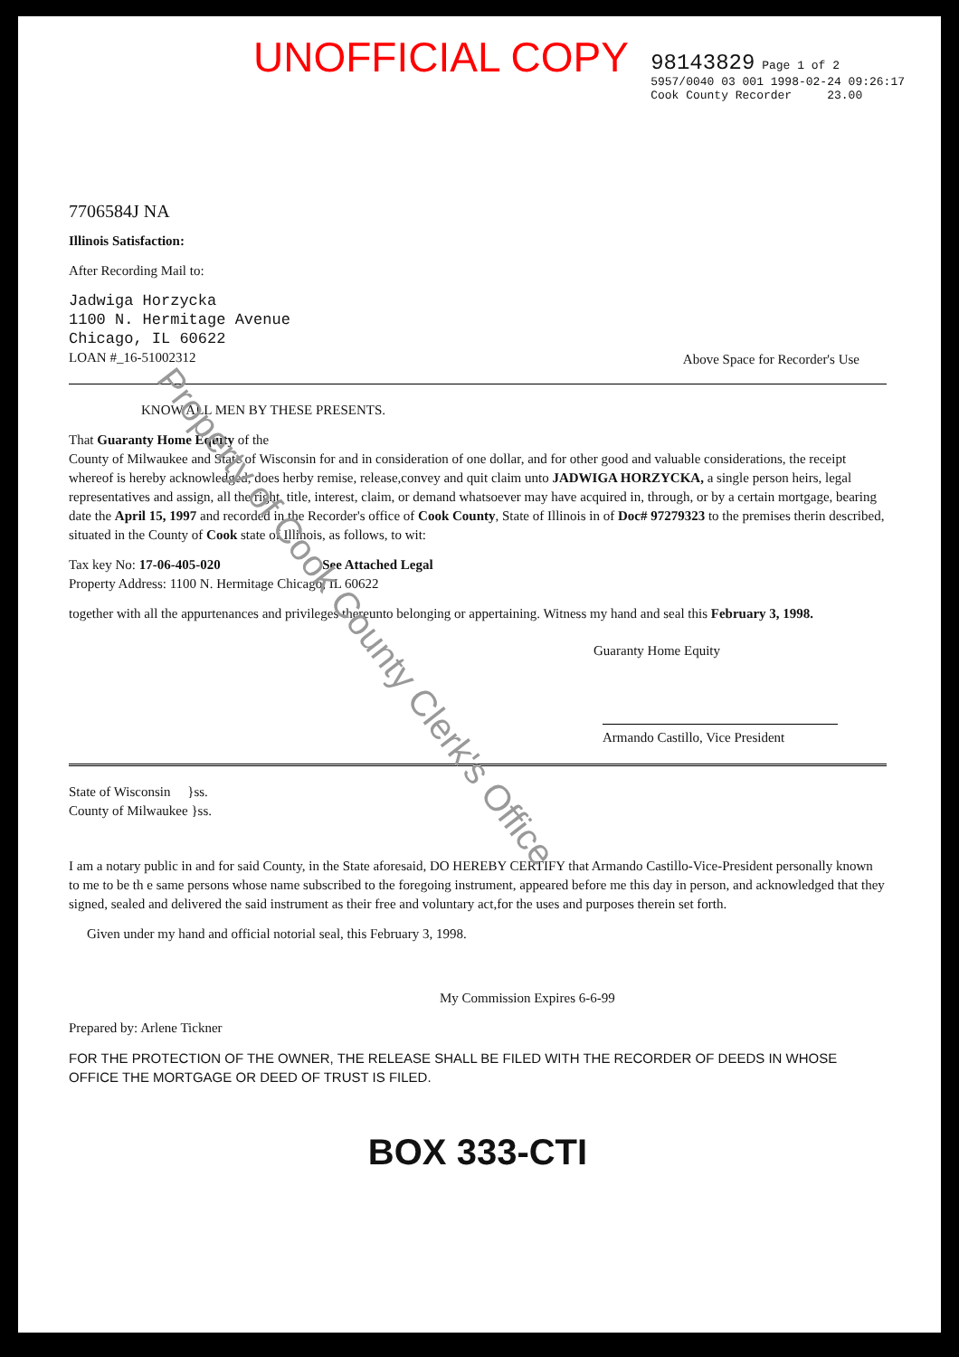UNOFFICIAL COPY
98143829 Page 1 of 2
5957/0040 03 001 1998-02-24 09:26:17
Cook County Recorder 23.00
7706584J NA
Illinois Satisfaction:
After Recording Mail to:
Jadwiga Horzycka
1100 N. Hermitage Avenue
Chicago, IL 60622
LOAN #_16-51002312
Above Space for Recorder's Use
KNOW ALL MEN BY THESE PRESENTS.
That Guaranty Home Equity of the
County of Milwaukee and State of Wisconsin for and in consideration of one dollar, and for other good and valuable considerations, the receipt whereof is hereby acknowledged, does herby remise, release,convey and quit claim unto JADWIGA HORZYCKA, a single person heirs, legal
representatives and assign, all the right, title, interest, claim, or demand whatsoever may have acquired in, through, or by a certain mortgage, bearing date the April 15, 1997 and recorded in the Recorder's office of Cook County, State of Illinois in of Doc# 97279323 to the premises therin described, situated in the County of Cook state of Illinois, as follows, to wit:
Tax key No: 17-06-405-020 See Attached Legal
Property Address: 1100 N. Hermitage Chicago, IL 60622
together with all the appurtenances and privileges thereunto belonging or appertaining. Witness my hand and seal this February 3, 1998.
Guaranty Home Equity
Armando Castillo, Vice President
State of Wisconsin }ss.
County of Milwaukee }ss.
I am a notary public in and for said County, in the State aforesaid, DO HEREBY CERTIFY that Armando Castillo-Vice-President personally known to me to be th e same persons whose name subscribed to the foregoing instrument, appeared before me this day in person, and acknowledged that they signed, sealed and delivered the said instrument as their free and voluntary act,for the uses and purposes therein set forth.
Given under my hand and official notorial seal, this February 3, 1998.
My Commission Expires 6-6-99
Prepared by: Arlene Tickner
FOR THE PROTECTION OF THE OWNER, THE RELEASE SHALL BE FILED WITH THE RECORDER OF DEEDS IN WHOSE OFFICE THE MORTGAGE OR DEED OF TRUST IS FILED.
BOX 333-CTI
Property of Cook County Clerk's Office